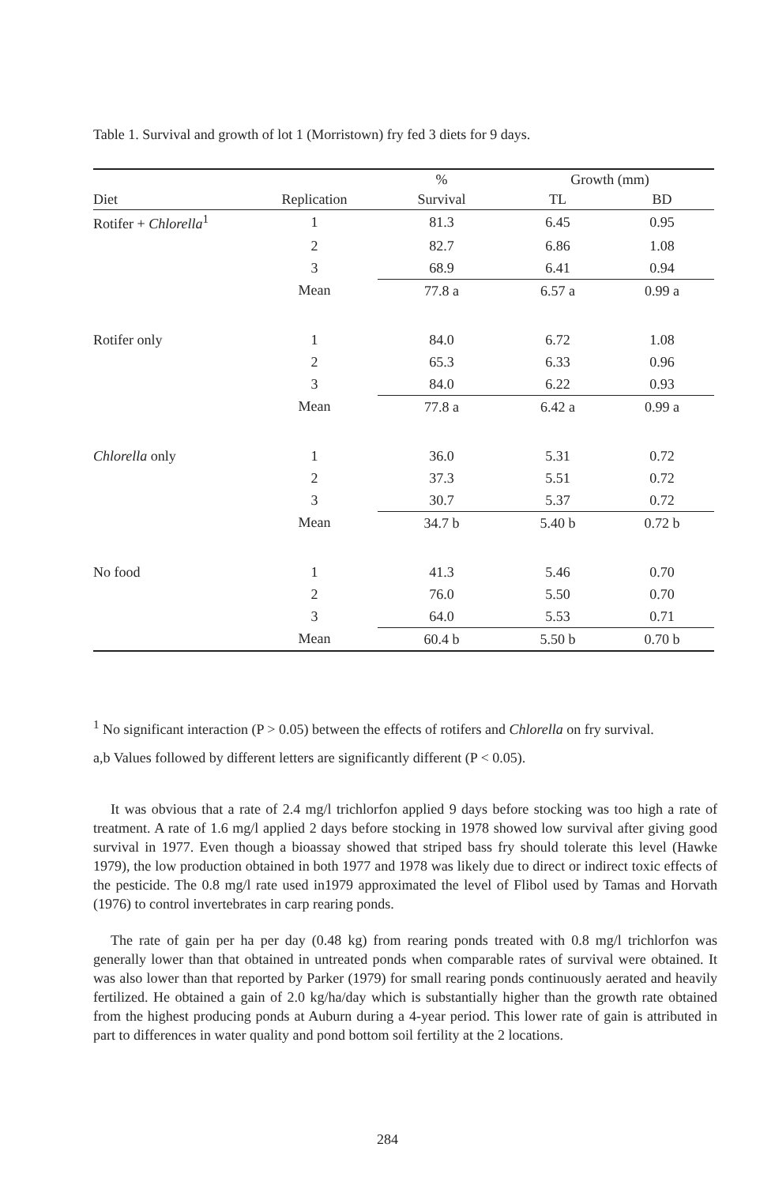Table 1. Survival and growth of lot 1 (Morristown) fry fed 3 diets for 9 days.
| | | % | Growth (mm) | |
| --- | --- | --- | --- | --- |
| Diet | Replication | Survival | TL | BD |
| Rotifer + Chlorella<sup>1</sup> | 1 | 81.3 | 6.45 | 0.95 |
| | 2 | 82.7 | 6.86 | 1.08 |
| | 3 | 68.9 | 6.41 | 0.94 |
| | Mean | 77.8 a | 6.57 a | 0.99 a |
| Rotifer only | 1 | 84.0 | 6.72 | 1.08 |
| | 2 | 65.3 | 6.33 | 0.96 |
| | 3 | 84.0 | 6.22 | 0.93 |
| | Mean | 77.8 a | 6.42 a | 0.99 a |
| Chlorella only | 1 | 36.0 | 5.31 | 0.72 |
| | 2 | 37.3 | 5.51 | 0.72 |
| | 3 | 30.7 | 5.37 | 0.72 |
| | Mean | 34.7 b | 5.40 b | 0.72 b |
| No food | 1 | 41.3 | 5.46 | 0.70 |
| | 2 | 76.0 | 5.50 | 0.70 |
| | 3 | 64.0 | 5.53 | 0.71 |
| | Mean | 60.4 b | 5.50 b | 0.70 b |
<sup>1</sup> No significant interaction (P > 0.05) between the effects of rotifers and Chlorella on fry survival.
a,b Values followed by different letters are significantly different (P < 0.05).
It was obvious that a rate of 2.4 mg/l trichlorfon applied 9 days before stocking was too high a rate of treatment. A rate of 1.6 mg/l applied 2 days before stocking in 1978 showed low survival after giving good survival in 1977. Even though a bioassay showed that striped bass fry should tolerate this level (Hawke 1979), the low production obtained in both 1977 and 1978 was likely due to direct or indirect toxic effects of the pesticide. The 0.8 mg/l rate used in1979 approximated the level of Flibol used by Tamas and Horvath (1976) to control invertebrates in carp rearing ponds.
The rate of gain per ha per day (0.48 kg) from rearing ponds treated with 0.8 mg/l trichlorfon was generally lower than that obtained in untreated ponds when comparable rates of survival were obtained. It was also lower than that reported by Parker (1979) for small rearing ponds continuously aerated and heavily fertilized. He obtained a gain of 2.0 kg/ha/day which is substantially higher than the growth rate obtained from the highest producing ponds at Auburn during a 4-year period. This lower rate of gain is attributed in part to differences in water quality and pond bottom soil fertility at the 2 locations.
284